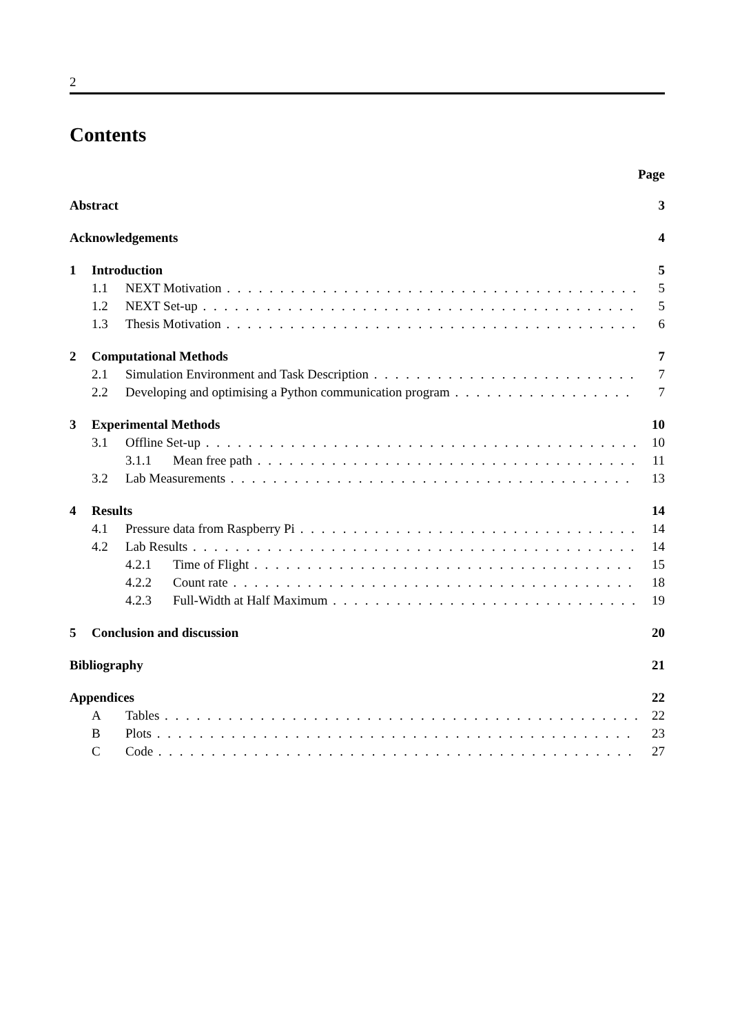2
Contents
Page
Abstract 3
Acknowledgements 4
1 Introduction 5
1.1 NEXT Motivation 5
1.2 NEXT Set-up 5
1.3 Thesis Motivation 6
2 Computational Methods 7
2.1 Simulation Environment and Task Description 7
2.2 Developing and optimising a Python communication program 7
3 Experimental Methods 10
3.1 Offline Set-up 10
3.1.1 Mean free path 11
3.2 Lab Measurements 13
4 Results 14
4.1 Pressure data from Raspberry Pi 14
4.2 Lab Results 14
4.2.1 Time of Flight 15
4.2.2 Count rate 18
4.2.3 Full-Width at Half Maximum 19
5 Conclusion and discussion 20
Bibliography 21
Appendices 22
A Tables 22
B Plots 23
C Code 27